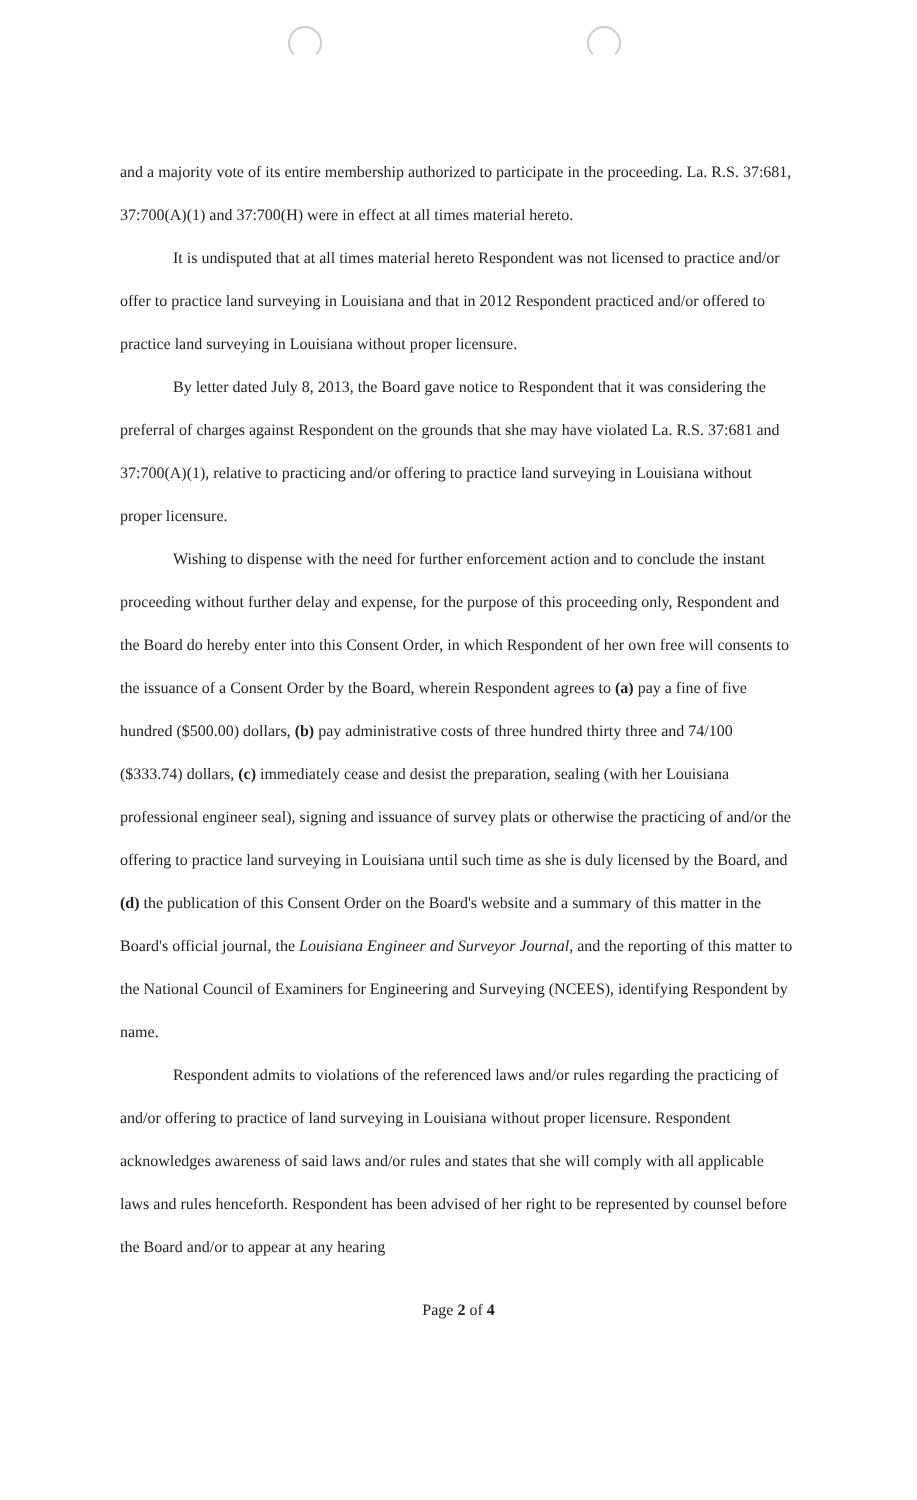and a majority vote of its entire membership authorized to participate in the proceeding. La. R.S. 37:681, 37:700(A)(1) and 37:700(H) were in effect at all times material hereto.
It is undisputed that at all times material hereto Respondent was not licensed to practice and/or offer to practice land surveying in Louisiana and that in 2012 Respondent practiced and/or offered to practice land surveying in Louisiana without proper licensure.
By letter dated July 8, 2013, the Board gave notice to Respondent that it was considering the preferral of charges against Respondent on the grounds that she may have violated La. R.S. 37:681 and 37:700(A)(1), relative to practicing and/or offering to practice land surveying in Louisiana without proper licensure.
Wishing to dispense with the need for further enforcement action and to conclude the instant proceeding without further delay and expense, for the purpose of this proceeding only, Respondent and the Board do hereby enter into this Consent Order, in which Respondent of her own free will consents to the issuance of a Consent Order by the Board, wherein Respondent agrees to (a) pay a fine of five hundred ($500.00) dollars, (b) pay administrative costs of three hundred thirty three and 74/100 ($333.74) dollars, (c) immediately cease and desist the preparation, sealing (with her Louisiana professional engineer seal), signing and issuance of survey plats or otherwise the practicing of and/or the offering to practice land surveying in Louisiana until such time as she is duly licensed by the Board, and (d) the publication of this Consent Order on the Board's website and a summary of this matter in the Board's official journal, the Louisiana Engineer and Surveyor Journal, and the reporting of this matter to the National Council of Examiners for Engineering and Surveying (NCEES), identifying Respondent by name.
Respondent admits to violations of the referenced laws and/or rules regarding the practicing of and/or offering to practice of land surveying in Louisiana without proper licensure. Respondent acknowledges awareness of said laws and/or rules and states that she will comply with all applicable laws and rules henceforth. Respondent has been advised of her right to be represented by counsel before the Board and/or to appear at any hearing
Page 2 of 4